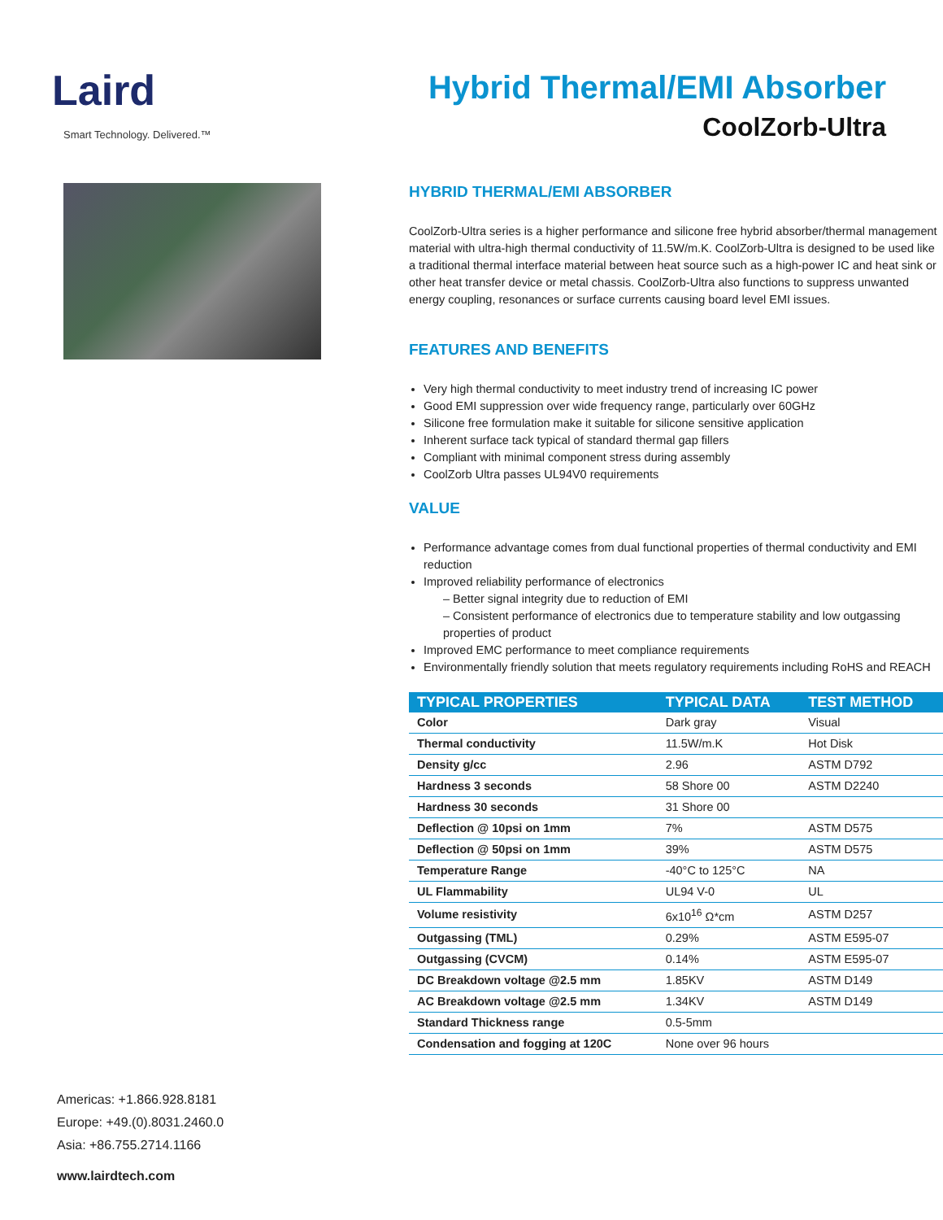Laird
Smart Technology. Delivered.™
Hybrid Thermal/EMI Absorber
CoolZorb-Ultra
HYBRID THERMAL/EMI ABSORBER
CoolZorb-Ultra series is a higher performance and silicone free hybrid absorber/thermal management material with ultra-high thermal conductivity of 11.5W/m.K. CoolZorb-Ultra is designed to be used like a traditional thermal interface material between heat source such as a high-power IC and heat sink or other heat transfer device or metal chassis. CoolZorb-Ultra also functions to suppress unwanted energy coupling, resonances or surface currents causing board level EMI issues.
FEATURES AND BENEFITS
Very high thermal conductivity to meet industry trend of increasing IC power
Good EMI suppression over wide frequency range, particularly over 60GHz
Silicone free formulation make it suitable for silicone sensitive application
Inherent surface tack typical of standard thermal gap fillers
Compliant with minimal component stress during assembly
CoolZorb Ultra passes UL94V0 requirements
VALUE
Performance advantage comes from dual functional properties of thermal conductivity and EMI reduction
Improved reliability performance of electronics
– Better signal integrity due to reduction of EMI
– Consistent performance of electronics due to temperature stability and low outgassing properties of product
Improved EMC performance to meet compliance requirements
Environmentally friendly solution that meets regulatory requirements including RoHS and REACH
| TYPICAL PROPERTIES | TYPICAL DATA | TEST METHOD |
| --- | --- | --- |
| Color | Dark gray | Visual |
| Thermal conductivity | 11.5W/m.K | Hot Disk |
| Density g/cc | 2.96 | ASTM D792 |
| Hardness 3 seconds | 58 Shore 00 | ASTM D2240 |
| Hardness 30 seconds | 31 Shore 00 | |
| Deflection @ 10psi on 1mm | 7% | ASTM D575 |
| Deflection @ 50psi on 1mm | 39% | ASTM D575 |
| Temperature Range | -40°C to 125°C | NA |
| UL Flammability | UL94 V-0 | UL |
| Volume resistivity | 6x10<sup>16</sup> Ω*cm | ASTM D257 |
| Outgassing (TML) | 0.29% | ASTM E595-07 |
| Outgassing (CVCM) | 0.14% | ASTM E595-07 |
| DC Breakdown voltage @2.5 mm | 1.85KV | ASTM D149 |
| AC Breakdown voltage @2.5 mm | 1.34KV | ASTM D149 |
| Standard Thickness range | 0.5-5mm | |
| Condensation and fogging at 120C | None over 96 hours | |
Americas: +1.866.928.8181
Europe: +49.(0).8031.2460.0
Asia: +86.755.2714.1166
www.lairdtech.com